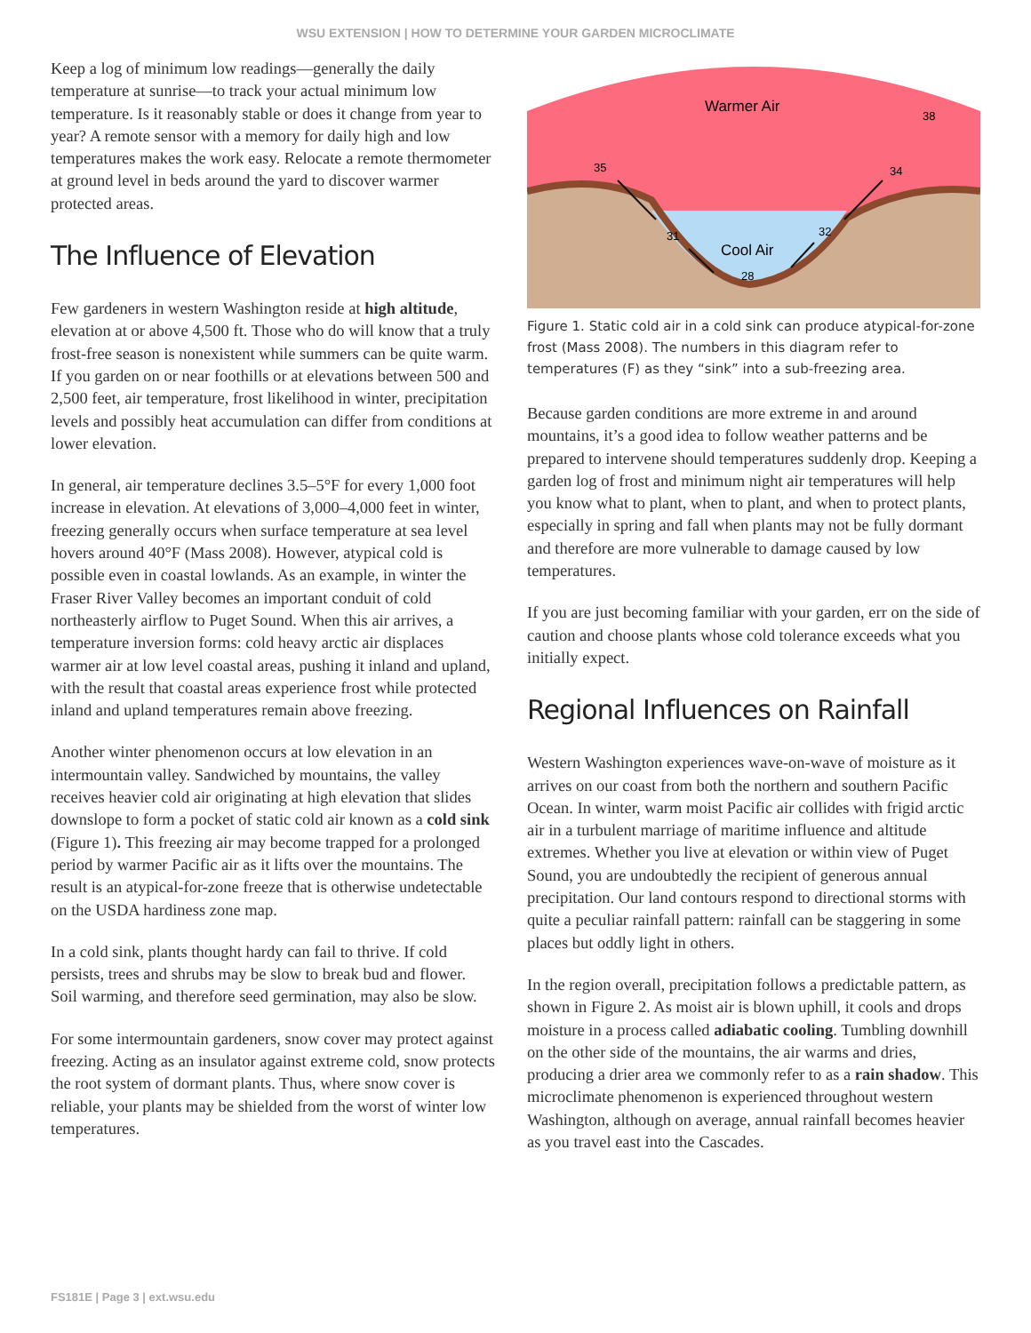WSU EXTENSION | HOW TO DETERMINE YOUR GARDEN MICROCLIMATE
Keep a log of minimum low readings—generally the daily temperature at sunrise—to track your actual minimum low temperature. Is it reasonably stable or does it change from year to year? A remote sensor with a memory for daily high and low temperatures makes the work easy. Relocate a remote thermometer at ground level in beds around the yard to discover warmer protected areas.
The Influence of Elevation
Few gardeners in western Washington reside at high altitude, elevation at or above 4,500 ft. Those who do will know that a truly frost-free season is nonexistent while summers can be quite warm. If you garden on or near foothills or at elevations between 500 and 2,500 feet, air temperature, frost likelihood in winter, precipitation levels and possibly heat accumulation can differ from conditions at lower elevation.
In general, air temperature declines 3.5–5°F for every 1,000 foot increase in elevation. At elevations of 3,000–4,000 feet in winter, freezing generally occurs when surface temperature at sea level hovers around 40°F (Mass 2008). However, atypical cold is possible even in coastal lowlands. As an example, in winter the Fraser River Valley becomes an important conduit of cold northeasterly airflow to Puget Sound. When this air arrives, a temperature inversion forms: cold heavy arctic air displaces warmer air at low level coastal areas, pushing it inland and upland, with the result that coastal areas experience frost while protected inland and upland temperatures remain above freezing.
Another winter phenomenon occurs at low elevation in an intermountain valley. Sandwiched by mountains, the valley receives heavier cold air originating at high elevation that slides downslope to form a pocket of static cold air known as a cold sink (Figure 1). This freezing air may become trapped for a prolonged period by warmer Pacific air as it lifts over the mountains. The result is an atypical-for-zone freeze that is otherwise undetectable on the USDA hardiness zone map.
In a cold sink, plants thought hardy can fail to thrive. If cold persists, trees and shrubs may be slow to break bud and flower. Soil warming, and therefore seed germination, may also be slow.
For some intermountain gardeners, snow cover may protect against freezing. Acting as an insulator against extreme cold, snow protects the root system of dormant plants. Thus, where snow cover is reliable, your plants may be shielded from the worst of winter low temperatures.
Warmer Air
Cool Air
38
35
34
31
32
28
Figure 1. Static cold air in a cold sink can produce atypical-for-zone frost (Mass 2008). The numbers in this diagram refer to temperatures (F) as they “sink” into a sub-freezing area.
Because garden conditions are more extreme in and around mountains, it’s a good idea to follow weather patterns and be prepared to intervene should temperatures suddenly drop. Keeping a garden log of frost and minimum night air temperatures will help you know what to plant, when to plant, and when to protect plants, especially in spring and fall when plants may not be fully dormant and therefore are more vulnerable to damage caused by low temperatures.
If you are just becoming familiar with your garden, err on the side of caution and choose plants whose cold tolerance exceeds what you initially expect.
Regional Influences on Rainfall
Western Washington experiences wave-on-wave of moisture as it arrives on our coast from both the northern and southern Pacific Ocean. In winter, warm moist Pacific air collides with frigid arctic air in a turbulent marriage of maritime influence and altitude extremes. Whether you live at elevation or within view of Puget Sound, you are undoubtedly the recipient of generous annual precipitation. Our land contours respond to directional storms with quite a peculiar rainfall pattern: rainfall can be staggering in some places but oddly light in others.
In the region overall, precipitation follows a predictable pattern, as shown in Figure 2. As moist air is blown uphill, it cools and drops moisture in a process called adiabatic cooling. Tumbling downhill on the other side of the mountains, the air warms and dries, producing a drier area we commonly refer to as a rain shadow. This microclimate phenomenon is experienced throughout western Washington, although on average, annual rainfall becomes heavier as you travel east into the Cascades.
FS181E | Page 3 | ext.wsu.edu